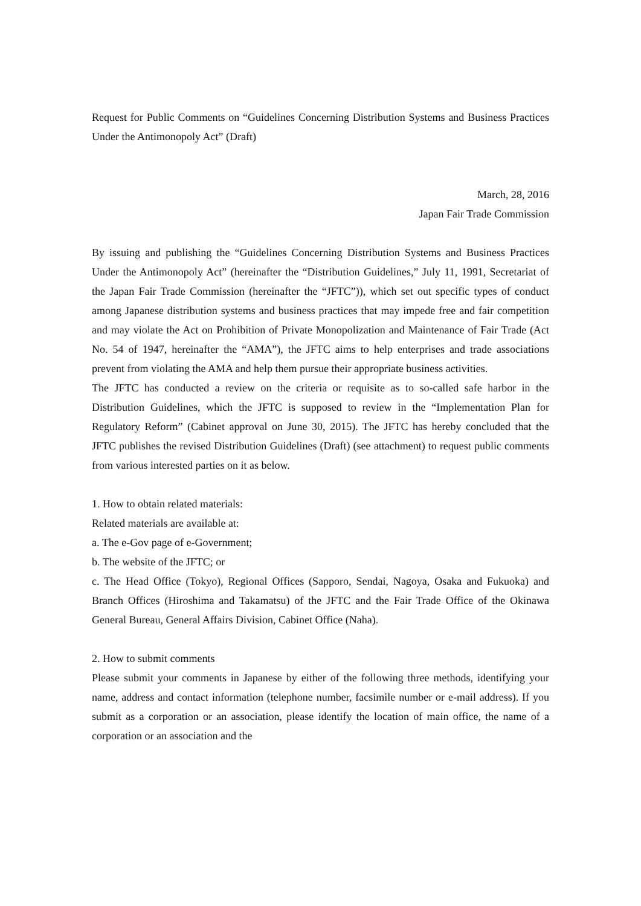Request for Public Comments on “Guidelines Concerning Distribution Systems and Business Practices Under the Antimonopoly Act” (Draft)
March, 28, 2016
Japan Fair Trade Commission
By issuing and publishing the “Guidelines Concerning Distribution Systems and Business Practices Under the Antimonopoly Act” (hereinafter the “Distribution Guidelines,” July 11, 1991, Secretariat of the Japan Fair Trade Commission (hereinafter the “JFTC”)), which set out specific types of conduct among Japanese distribution systems and business practices that may impede free and fair competition and may violate the Act on Prohibition of Private Monopolization and Maintenance of Fair Trade (Act No. 54 of 1947, hereinafter the “AMA”), the JFTC aims to help enterprises and trade associations prevent from violating the AMA and help them pursue their appropriate business activities.
The JFTC has conducted a review on the criteria or requisite as to so-called safe harbor in the Distribution Guidelines, which the JFTC is supposed to review in the “Implementation Plan for Regulatory Reform” (Cabinet approval on June 30, 2015). The JFTC has hereby concluded that the JFTC publishes the revised Distribution Guidelines (Draft) (see attachment) to request public comments from various interested parties on it as below.
1. How to obtain related materials:
Related materials are available at:
a. The e-Gov page of e-Government;
b. The website of the JFTC; or
c. The Head Office (Tokyo), Regional Offices (Sapporo, Sendai, Nagoya, Osaka and Fukuoka) and Branch Offices (Hiroshima and Takamatsu) of the JFTC and the Fair Trade Office of the Okinawa General Bureau, General Affairs Division, Cabinet Office (Naha).
2. How to submit comments
Please submit your comments in Japanese by either of the following three methods, identifying your name, address and contact information (telephone number, facsimile number or e-mail address). If you submit as a corporation or an association, please identify the location of main office, the name of a corporation or an association and the